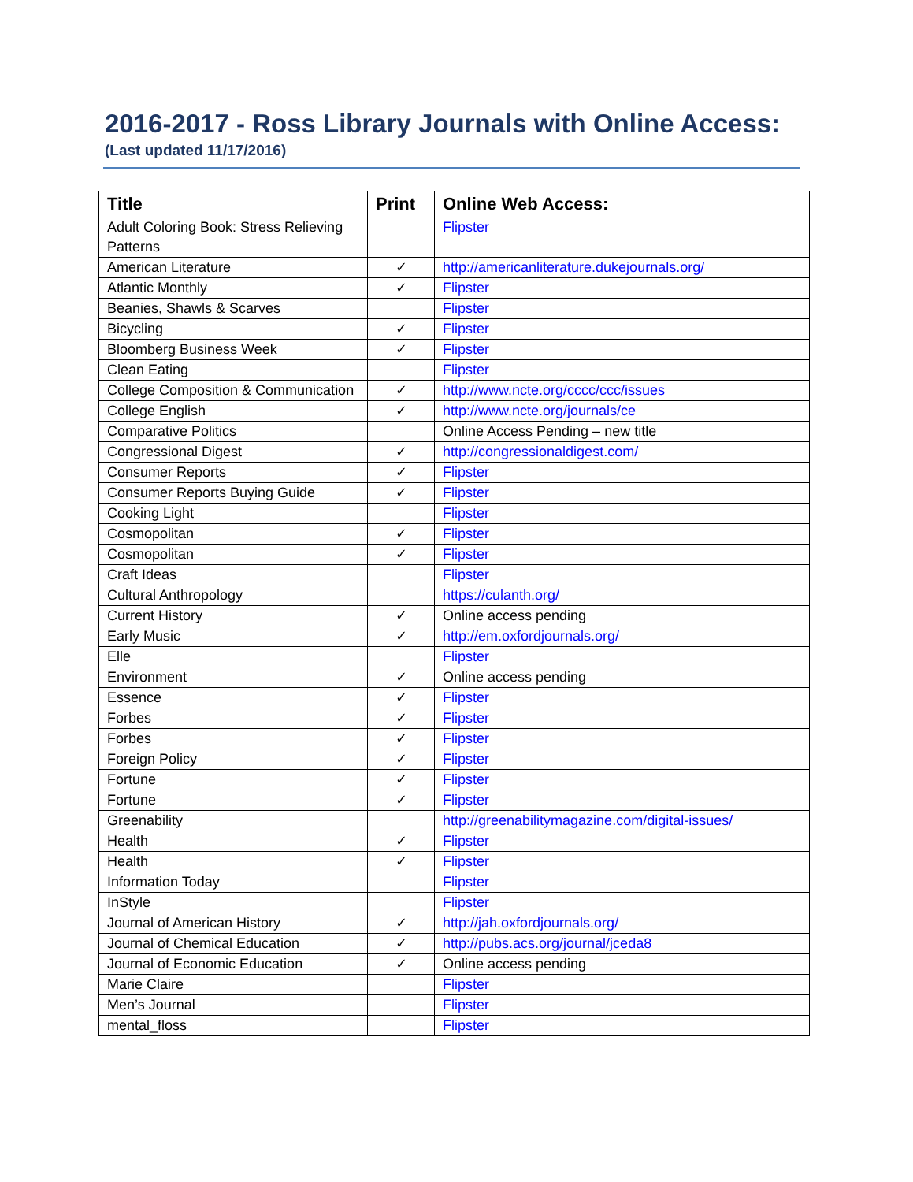2016-2017 - Ross Library Journals with Online Access:
(Last updated 11/17/2016)
| Title | Print | Online Web Access: |
| --- | --- | --- |
| Adult Coloring Book: Stress Relieving Patterns | | Flipster |
| American Literature | ✓ | http://americanliterature.dukejournals.org/ |
| Atlantic Monthly | ✓ | Flipster |
| Beanies, Shawls & Scarves | | Flipster |
| Bicycling | ✓ | Flipster |
| Bloomberg Business Week | ✓ | Flipster |
| Clean Eating | | Flipster |
| College Composition & Communication | ✓ | http://www.ncte.org/cccc/ccc/issues |
| College English | ✓ | http://www.ncte.org/journals/ce |
| Comparative Politics | | Online Access Pending – new title |
| Congressional Digest | ✓ | http://congressionaldigest.com/ |
| Consumer Reports | ✓ | Flipster |
| Consumer Reports Buying Guide | ✓ | Flipster |
| Cooking Light | | Flipster |
| Cosmopolitan | ✓ | Flipster |
| Cosmopolitan | ✓ | Flipster |
| Craft Ideas | | Flipster |
| Cultural Anthropology | | https://culanth.org/ |
| Current History | ✓ | Online access pending |
| Early Music | ✓ | http://em.oxfordjournals.org/ |
| Elle | | Flipster |
| Environment | ✓ | Online access pending |
| Essence | ✓ | Flipster |
| Forbes | ✓ | Flipster |
| Forbes | ✓ | Flipster |
| Foreign Policy | ✓ | Flipster |
| Fortune | ✓ | Flipster |
| Fortune | ✓ | Flipster |
| Greenability | | http://greenabilitymagazine.com/digital-issues/ |
| Health | ✓ | Flipster |
| Health | ✓ | Flipster |
| Information Today | | Flipster |
| InStyle | | Flipster |
| Journal of American History | ✓ | http://jah.oxfordjournals.org/ |
| Journal of Chemical Education | ✓ | http://pubs.acs.org/journal/jceda8 |
| Journal of Economic Education | ✓ | Online access pending |
| Marie Claire | | Flipster |
| Men’s Journal | | Flipster |
| mental_floss | | Flipster |